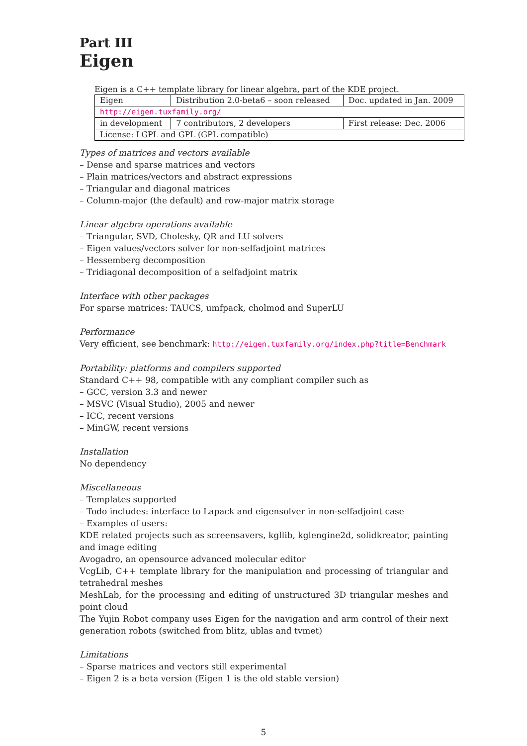Part III
Eigen
Eigen is a C++ template library for linear algebra, part of the KDE project.
| Eigen | Distribution 2.0-beta6 – soon released | Doc. updated in Jan. 2009 |
| http://eigen.tuxfamily.org/ | | |
| in development | 7 contributors, 2 developers | First release: Dec. 2006 |
| License: LGPL and GPL (GPL compatible) | | |
Types of matrices and vectors available
– Dense and sparse matrices and vectors
– Plain matrices/vectors and abstract expressions
– Triangular and diagonal matrices
– Column-major (the default) and row-major matrix storage
Linear algebra operations available
– Triangular, SVD, Cholesky, QR and LU solvers
– Eigen values/vectors solver for non-selfadjoint matrices
– Hessemberg decomposition
– Tridiagonal decomposition of a selfadjoint matrix
Interface with other packages
For sparse matrices: TAUCS, umfpack, cholmod and SuperLU
Performance
Very efficient, see benchmark: http://eigen.tuxfamily.org/index.php?title=Benchmark
Portability: platforms and compilers supported
Standard C++ 98, compatible with any compliant compiler such as
– GCC, version 3.3 and newer
– MSVC (Visual Studio), 2005 and newer
– ICC, recent versions
– MinGW, recent versions
Installation
No dependency
Miscellaneous
– Templates supported
– Todo includes: interface to Lapack and eigensolver in non-selfadjoint case
– Examples of users:
KDE related projects such as screensavers, kgllib, kglengine2d, solidkreator, painting and image editing
Avogadro, an opensource advanced molecular editor
VcgLib, C++ template library for the manipulation and processing of triangular and tetrahedral meshes
MeshLab, for the processing and editing of unstructured 3D triangular meshes and point cloud
The Yujin Robot company uses Eigen for the navigation and arm control of their next generation robots (switched from blitz, ublas and tvmet)
Limitations
– Sparse matrices and vectors still experimental
– Eigen 2 is a beta version (Eigen 1 is the old stable version)
5